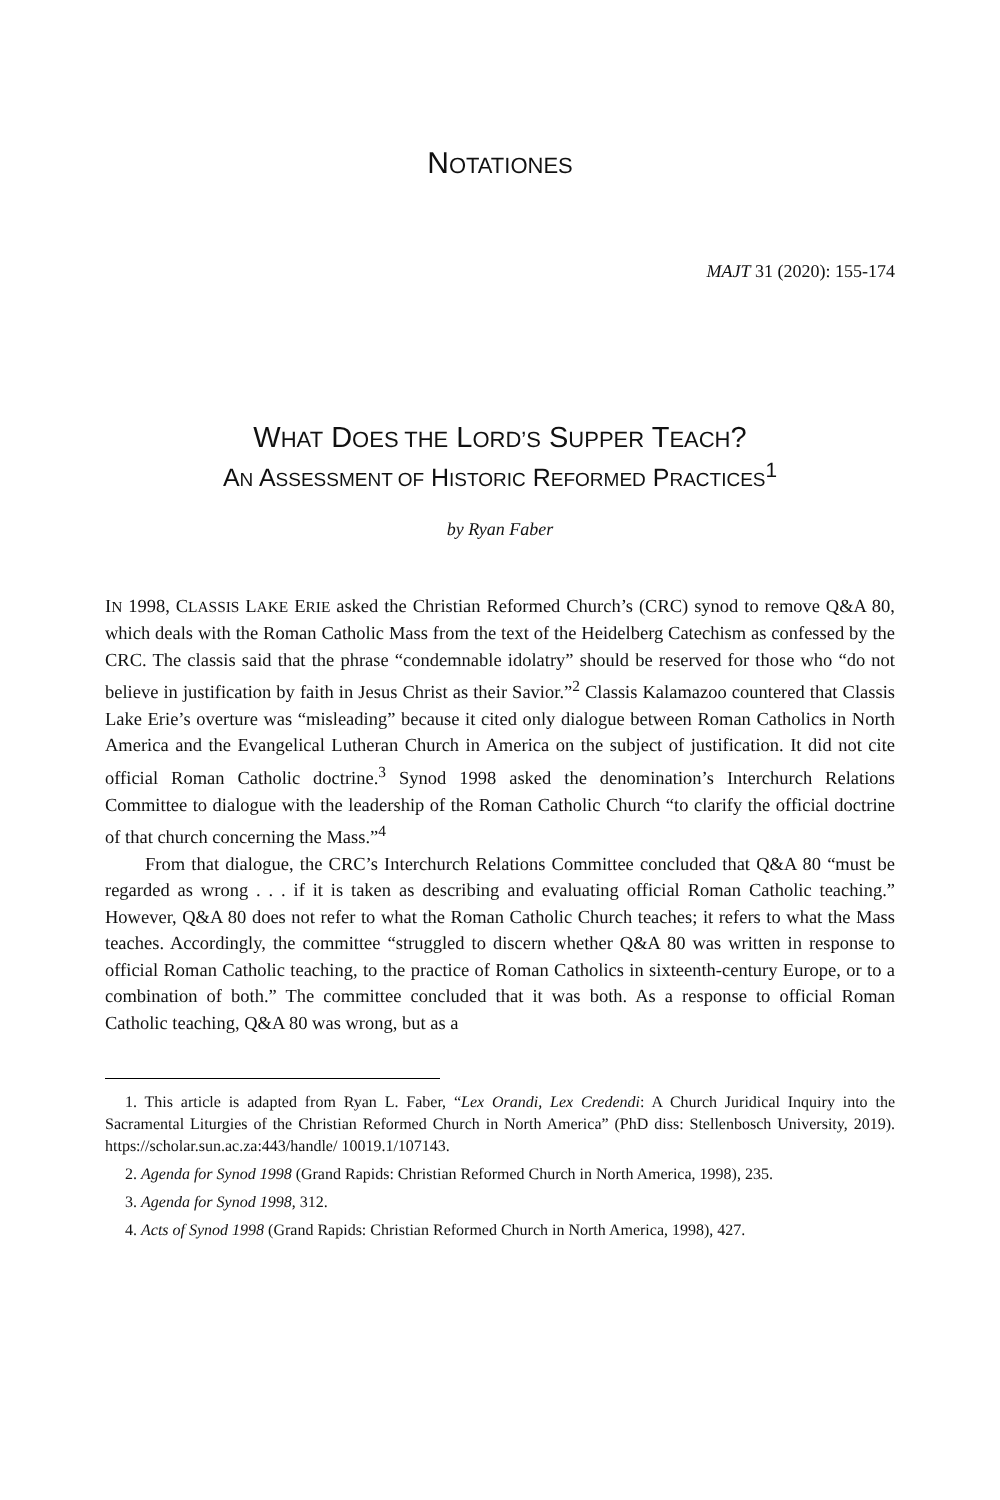NOTATIONES
MAJT 31 (2020): 155-174
WHAT DOES THE LORD’S SUPPER TEACH?
AN ASSESSMENT OF HISTORIC REFORMED PRACTICES<sup>1</sup>
by Ryan Faber
IN 1998, CLASSIS LAKE ERIE asked the Christian Reformed Church’s (CRC) synod to remove Q&A 80, which deals with the Roman Catholic Mass from the text of the Heidelberg Catechism as confessed by the CRC. The classis said that the phrase “condemnable idolatry” should be reserved for those who “do not believe in justification by faith in Jesus Christ as their Savior.”<sup>2</sup> Classis Kalamazoo countered that Classis Lake Erie’s overture was “misleading” because it cited only dialogue between Roman Catholics in North America and the Evangelical Lutheran Church in America on the subject of justification. It did not cite official Roman Catholic doctrine.<sup>3</sup> Synod 1998 asked the denomination’s Interchurch Relations Committee to dialogue with the leadership of the Roman Catholic Church “to clarify the official doctrine of that church concerning the Mass.”<sup>4</sup>
From that dialogue, the CRC’s Interchurch Relations Committee concluded that Q&A 80 “must be regarded as wrong . . . if it is taken as describing and evaluating official Roman Catholic teaching.” However, Q&A 80 does not refer to what the Roman Catholic Church teaches; it refers to what the Mass teaches. Accordingly, the committee “struggled to discern whether Q&A 80 was written in response to official Roman Catholic teaching, to the practice of Roman Catholics in sixteenth-century Europe, or to a combination of both.” The committee concluded that it was both. As a response to official Roman Catholic teaching, Q&A 80 was wrong, but as a
1. This article is adapted from Ryan L. Faber, “Lex Orandi, Lex Credendi: A Church Juridical Inquiry into the Sacramental Liturgies of the Christian Reformed Church in North America” (PhD diss: Stellenbosch University, 2019). https://scholar.sun.ac.za:443/handle/ 10019.1/107143.
2. Agenda for Synod 1998 (Grand Rapids: Christian Reformed Church in North America, 1998), 235.
3. Agenda for Synod 1998, 312.
4. Acts of Synod 1998 (Grand Rapids: Christian Reformed Church in North America, 1998), 427.